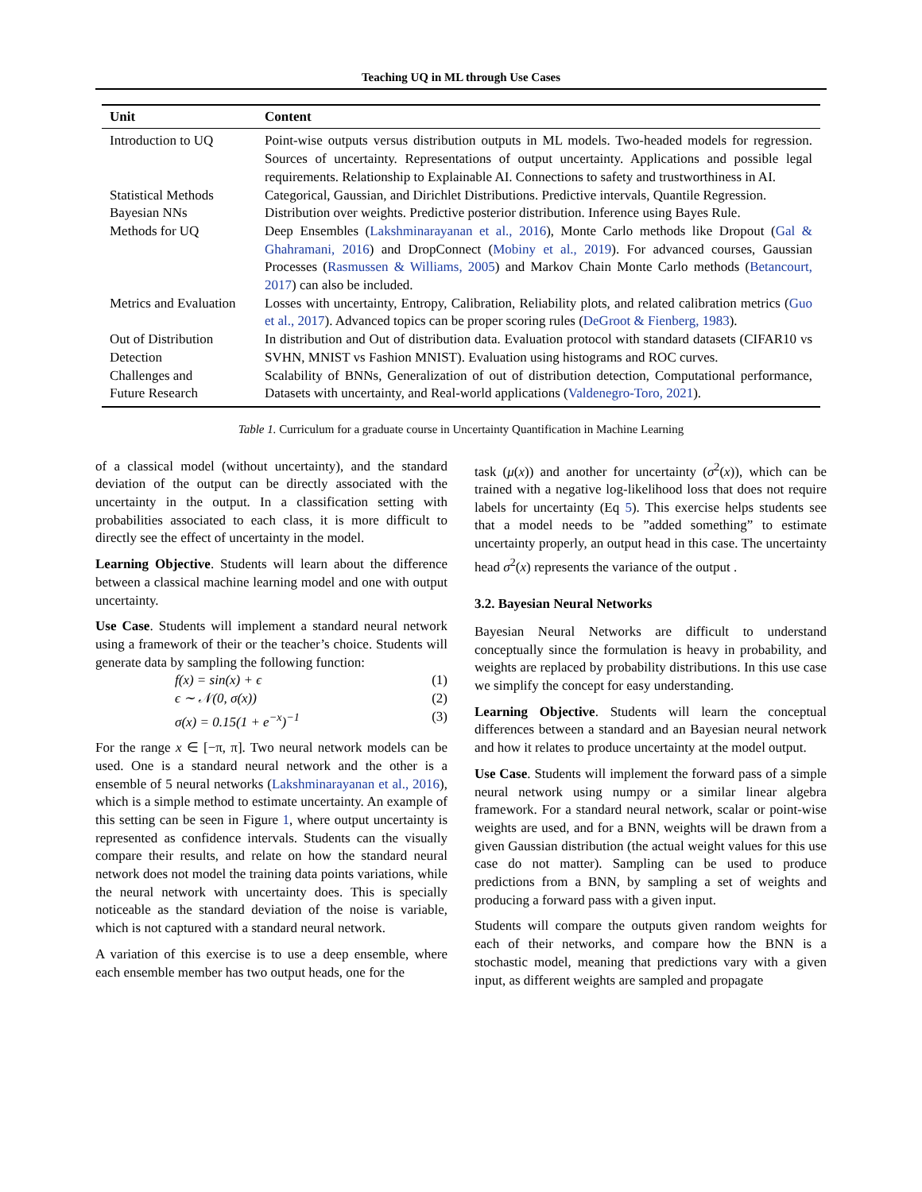Teaching UQ in ML through Use Cases
| Unit | Content |
| --- | --- |
| Introduction to UQ | Point-wise outputs versus distribution outputs in ML models. Two-headed models for regression. Sources of uncertainty. Representations of output uncertainty. Applications and possible legal requirements. Relationship to Explainable AI. Connections to safety and trustworthiness in AI. |
| Statistical Methods | Categorical, Gaussian, and Dirichlet Distributions. Predictive intervals, Quantile Regression. |
| Bayesian NNs | Distribution over weights. Predictive posterior distribution. Inference using Bayes Rule. |
| Methods for UQ | Deep Ensembles ( Lakshminarayanan et al., 2016 ), Monte Carlo methods like Dropout ( Gal & Ghahramani, 2016 ) and DropConnect ( Mobiny et al., 2019 ). For advanced courses, Gaussian Processes ( Rasmussen & Williams, 2005 ) and Markov Chain Monte Carlo methods ( Betancourt, 2017 ) can also be included. |
| Metrics and Evaluation | Losses with uncertainty, Entropy, Calibration, Reliability plots, and related calibration metrics ( Guo et al., 2017 ). Advanced topics can be proper scoring rules ( DeGroot & Fienberg, 1983 ). |
| Out of Distribution Detection | In distribution and Out of distribution data. Evaluation protocol with standard datasets (CIFAR10 vs SVHN, MNIST vs Fashion MNIST). Evaluation using histograms and ROC curves. |
| Challenges and Future Research | Scalability of BNNs, Generalization of out of distribution detection, Computational performance, Datasets with uncertainty, and Real-world applications ( Valdenegro-Toro, 2021 ). |
Table 1. Curriculum for a graduate course in Uncertainty Quantification in Machine Learning
of a classical model (without uncertainty), and the standard deviation of the output can be directly associated with the uncertainty in the output. In a classification setting with probabilities associated to each class, it is more difficult to directly see the effect of uncertainty in the model.
Learning Objective. Students will learn about the difference between a classical machine learning model and one with output uncertainty.
Use Case. Students will implement a standard neural network using a framework of their or the teacher’s choice. Students will generate data by sampling the following function:
f(x) = sin(x) + ϵ (1)
ϵ ∼ 𝒩(0, σ(x)) (2)
σ(x) = 0.15(1 + e<sup>−x</sup>)<sup>−1</sup> (3)
For the range x ∈ [−π, π]. Two neural network models can be used. One is a standard neural network and the other is a ensemble of 5 neural networks (Lakshminarayanan et al., 2016), which is a simple method to estimate uncertainty. An example of this setting can be seen in Figure 1, where output uncertainty is represented as confidence intervals. Students can the visually compare their results, and relate on how the standard neural network does not model the training data points variations, while the neural network with uncertainty does. This is specially noticeable as the standard deviation of the noise is variable, which is not captured with a standard neural network.
A variation of this exercise is to use a deep ensemble, where each ensemble member has two output heads, one for the
task (μ(x)) and another for uncertainty (σ<sup>2</sup>(x)), which can be trained with a negative log-likelihood loss that does not require labels for uncertainty (Eq 5). This exercise helps students see that a model needs to be ”added something” to estimate uncertainty properly, an output head in this case. The uncertainty head σ<sup>2</sup>(x) represents the variance of the output .
3.2. Bayesian Neural Networks
Bayesian Neural Networks are difficult to understand conceptually since the formulation is heavy in probability, and weights are replaced by probability distributions. In this use case we simplify the concept for easy understanding.
Learning Objective. Students will learn the conceptual differences between a standard and an Bayesian neural network and how it relates to produce uncertainty at the model output.
Use Case. Students will implement the forward pass of a simple neural network using numpy or a similar linear algebra framework. For a standard neural network, scalar or point-wise weights are used, and for a BNN, weights will be drawn from a given Gaussian distribution (the actual weight values for this use case do not matter). Sampling can be used to produce predictions from a BNN, by sampling a set of weights and producing a forward pass with a given input.
Students will compare the outputs given random weights for each of their networks, and compare how the BNN is a stochastic model, meaning that predictions vary with a given input, as different weights are sampled and propagate